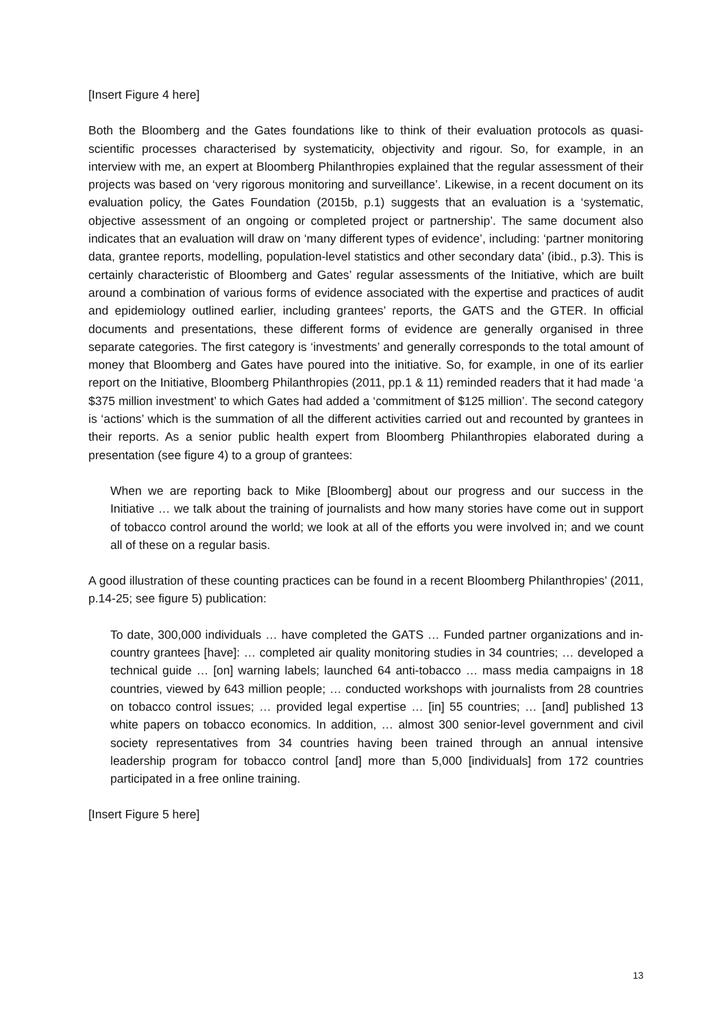[Insert Figure 4 here]
Both the Bloomberg and the Gates foundations like to think of their evaluation protocols as quasi-scientific processes characterised by systematicity, objectivity and rigour. So, for example, in an interview with me, an expert at Bloomberg Philanthropies explained that the regular assessment of their projects was based on ‘very rigorous monitoring and surveillance’. Likewise, in a recent document on its evaluation policy, the Gates Foundation (2015b, p.1) suggests that an evaluation is a ‘systematic, objective assessment of an ongoing or completed project or partnership’. The same document also indicates that an evaluation will draw on ‘many different types of evidence’, including: ‘partner monitoring data, grantee reports, modelling, population-level statistics and other secondary data’ (ibid., p.3). This is certainly characteristic of Bloomberg and Gates’ regular assessments of the Initiative, which are built around a combination of various forms of evidence associated with the expertise and practices of audit and epidemiology outlined earlier, including grantees’ reports, the GATS and the GTER. In official documents and presentations, these different forms of evidence are generally organised in three separate categories. The first category is ‘investments’ and generally corresponds to the total amount of money that Bloomberg and Gates have poured into the initiative. So, for example, in one of its earlier report on the Initiative, Bloomberg Philanthropies (2011, pp.1 & 11) reminded readers that it had made ‘a $375 million investment’ to which Gates had added a ‘commitment of $125 million’. The second category is ‘actions’ which is the summation of all the different activities carried out and recounted by grantees in their reports. As a senior public health expert from Bloomberg Philanthropies elaborated during a presentation (see figure 4) to a group of grantees:
When we are reporting back to Mike [Bloomberg] about our progress and our success in the Initiative … we talk about the training of journalists and how many stories have come out in support of tobacco control around the world; we look at all of the efforts you were involved in; and we count all of these on a regular basis.
A good illustration of these counting practices can be found in a recent Bloomberg Philanthropies’ (2011, p.14-25; see figure 5) publication:
To date, 300,000 individuals … have completed the GATS … Funded partner organizations and in-country grantees [have]: … completed air quality monitoring studies in 34 countries; … developed a technical guide … [on] warning labels; launched 64 anti-tobacco … mass media campaigns in 18 countries, viewed by 643 million people; … conducted workshops with journalists from 28 countries on tobacco control issues; … provided legal expertise … [in] 55 countries; … [and] published 13 white papers on tobacco economics. In addition, … almost 300 senior-level government and civil society representatives from 34 countries having been trained through an annual intensive leadership program for tobacco control [and] more than 5,000 [individuals] from 172 countries participated in a free online training.
[Insert Figure 5 here]
13